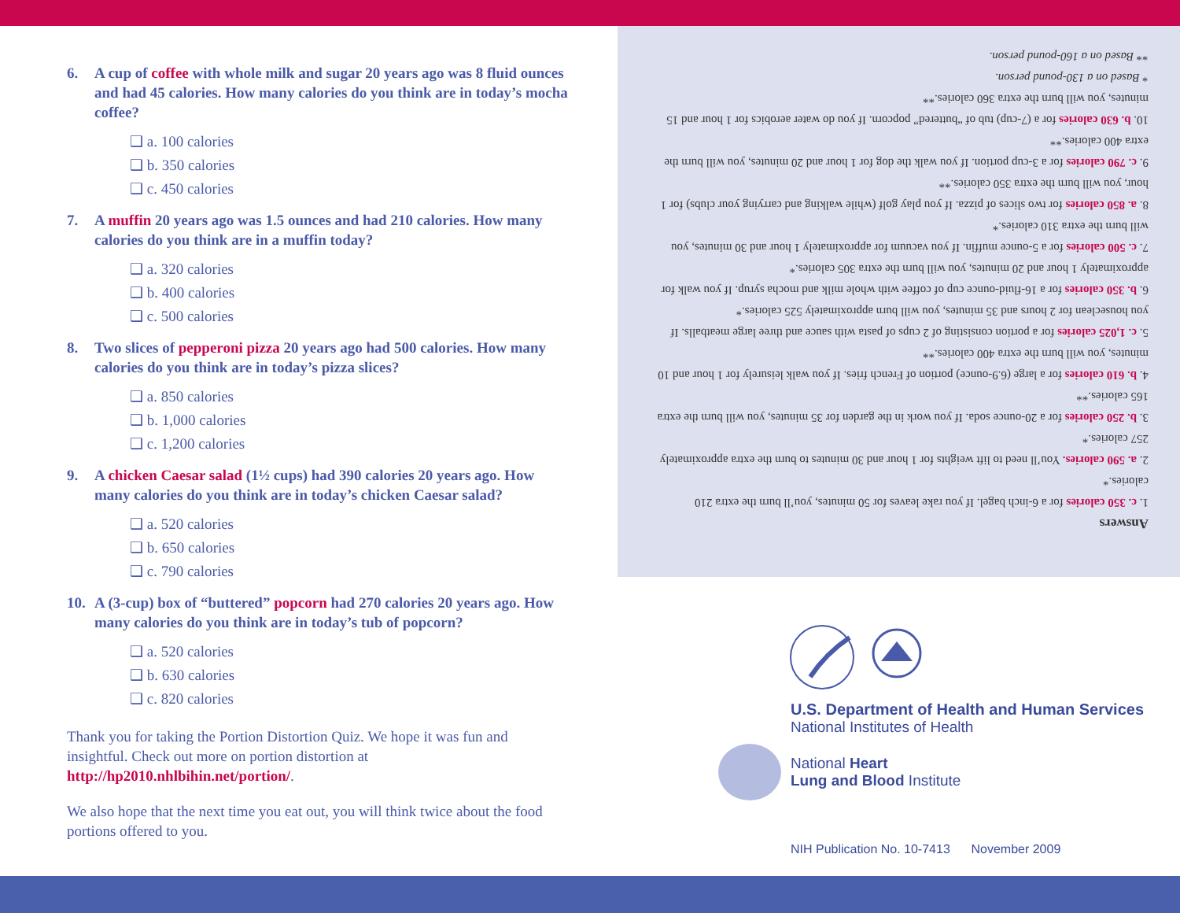6. A cup of coffee with whole milk and sugar 20 years ago was 8 fluid ounces and had 45 calories. How many calories do you think are in today’s mocha coffee?
❑ a. 100 calories
❑ b. 350 calories
❑ c. 450 calories
7. A muffin 20 years ago was 1.5 ounces and had 210 calories. How many calories do you think are in a muffin today?
❑ a. 320 calories
❑ b. 400 calories
❑ c. 500 calories
8. Two slices of pepperoni pizza 20 years ago had 500 calories. How many calories do you think are in today’s pizza slices?
❑ a. 850 calories
❑ b. 1,000 calories
❑ c. 1,200 calories
9. A chicken Caesar salad (1½ cups) had 390 calories 20 years ago. How many calories do you think are in today’s chicken Caesar salad?
❑ a. 520 calories
❑ b. 650 calories
❑ c. 790 calories
10. A (3-cup) box of “buttered” popcorn had 270 calories 20 years ago. How many calories do you think are in today’s tub of popcorn?
❑ a. 520 calories
❑ b. 630 calories
❑ c. 820 calories
Thank you for taking the Portion Distortion Quiz. We hope it was fun and insightful. Check out more on portion distortion at http://hp2010.nhlbihin.net/portion/.
We also hope that the next time you eat out, you will think twice about the food portions offered to you.
Answers
1. c. 350 calories for a 6-inch bagel. If you rake leaves for 50 minutes, you’ll burn the extra 210 calories.*
2. a. 590 calories. You’ll need to lift weights for 1 hour and 30 minutes to burn the extra approximately 257 calories.*
3. b. 250 calories for a 20-ounce soda. If you work in the garden for 35 minutes, you will burn the extra 165 calories.**
4. b. 610 calories for a large (6.9-ounce) portion of French fries. If you walk leisurely for 1 hour and 10 minutes, you will burn the extra 400 calories.**
5. c. 1,025 calories for a portion consisting of 2 cups of pasta with sauce and three large meatballs. If you houseclean for 2 hours and 35 minutes, you will burn approximately 525 calories.*
6. b. 350 calories for a 16-fluid-ounce cup of coffee with whole milk and mocha syrup. If you walk for approximately 1 hour and 20 minutes, you will burn the extra 305 calories.*
7. c. 500 calories for a 5-ounce muffin. If you vacuum for approximately 1 hour and 30 minutes, you will burn the extra 310 calories.*
8. a. 850 calories for two slices of pizza. If you play golf (while walking and carrying your clubs) for 1 hour, you will burn the extra 350 calories.**
9. c. 790 calories for a 3-cup portion. If you walk the dog for 1 hour and 20 minutes, you will burn the extra 400 calories.**
10. b. 630 calories for a (7-cup) tub of “buttered” popcorn. If you do water aerobics for 1 hour and 15 minutes, you will burn the extra 360 calories.**
* Based on a 130-pound person.
** Based on a 160-pound person.
U.S. Department of Health and Human Services
National Institutes of Health
National Heart
Lung and Blood Institute
NIH Publication No. 10-7413 November 2009